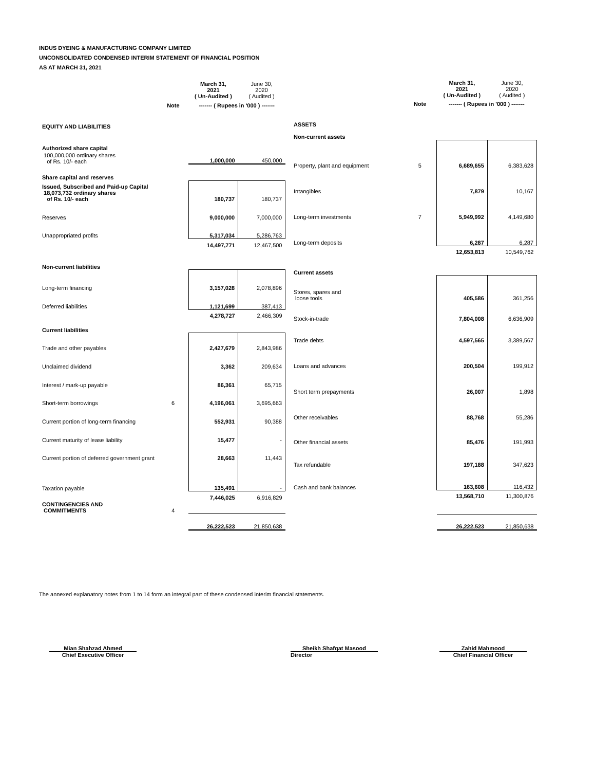INDUS DYEING & MANUFACTURING COMPANY LIMITED
UNCONSOLIDATED CONDENSED INTERIM STATEMENT OF FINANCIAL POSITION
AS AT MARCH 31, 2021
| | | March 31, 2021 ( Un-Audited ) | June 30, 2020 ( Audited ) |
| | Note | ------- ( Rupees in '000 ) ------- | |
| EQUITY AND LIABILITIES | | | |
| Authorized share capital | | | |
| 100,000,000 ordinary shares of Rs. 10/- each | | 1,000,000 | 450,000 |
| Share capital and reserves | | | |
| Issued, Subscribed and Paid-up Capital 18,073,732 ordinary shares of Rs. 10/- each | | 180,737 | 180,737 |
| Reserves | | 9,000,000 | 7,000,000 |
| Unappropriated profits | | 5,317,034 | 5,286,763 |
| | | 14,497,771 | 12,467,500 |
| Non-current liabilities | | | |
| Long-term financing | | 3,157,028 | 2,078,896 |
| Deferred liabilities | | 1,121,699 | 387,413 |
| | | 4,278,727 | 2,466,309 |
| Current liabilities | | | |
| Trade and other payables | | 2,427,679 | 2,843,986 |
| Unclaimed dividend | | 3,362 | 209,634 |
| Interest / mark-up payable | | 86,361 | 65,715 |
| Short-term borrowings | 6 | 4,196,061 | 3,695,663 |
| Current portion of long-term financing | | 552,931 | 90,388 |
| Current maturity of lease liability | | 15,477 | - |
| Current portion of deferred government grant | | 28,663 | 11,443 |
| Taxation payable | | 135,491 | - |
| | | 7,446,025 | 6,916,829 |
| CONTINGENCIES AND COMMITMENTS | 4 | | |
| | | 26,222,523 | 21,850,638 |
| | | March 31, 2021 ( Un-Audited ) | June 30, 2020 ( Audited ) |
| | Note | ------- ( Rupees in '000 ) ------- | |
| ASSETS | | | |
| Non-current assets | | | |
| Property, plant and equipment | 5 | 6,689,655 | 6,383,628 |
| Intangibles | | 7,879 | 10,167 |
| Long-term investments | 7 | 5,949,992 | 4,149,680 |
| Long-term deposits | | 6,287 | 6,287 |
| | | 12,653,813 | 10,549,762 |
| Current assets | | | |
| Stores, spares and loose tools | | 405,586 | 361,256 |
| Stock-in-trade | | 7,804,008 | 6,636,909 |
| Trade debts | | 4,597,565 | 3,389,567 |
| Loans and advances | | 200,504 | 199,912 |
| Short term prepayments | | 26,007 | 1,898 |
| Other receivables | | 88,768 | 55,286 |
| Other financial assets | | 85,476 | 191,993 |
| Tax refundable | | 197,188 | 347,623 |
| Cash and bank balances | | 163,608 | 116,432 |
| | | 13,568,710 | 11,300,876 |
| | | 26,222,523 | 21,850,638 |
The annexed explanatory notes from 1 to 14 form an integral part of these condensed interim financial statements.
Mian Shahzad Ahmed
Chief Executive Officer
Sheikh Shafqat Masood
Director
Zahid Mahmood
Chief Financial Officer